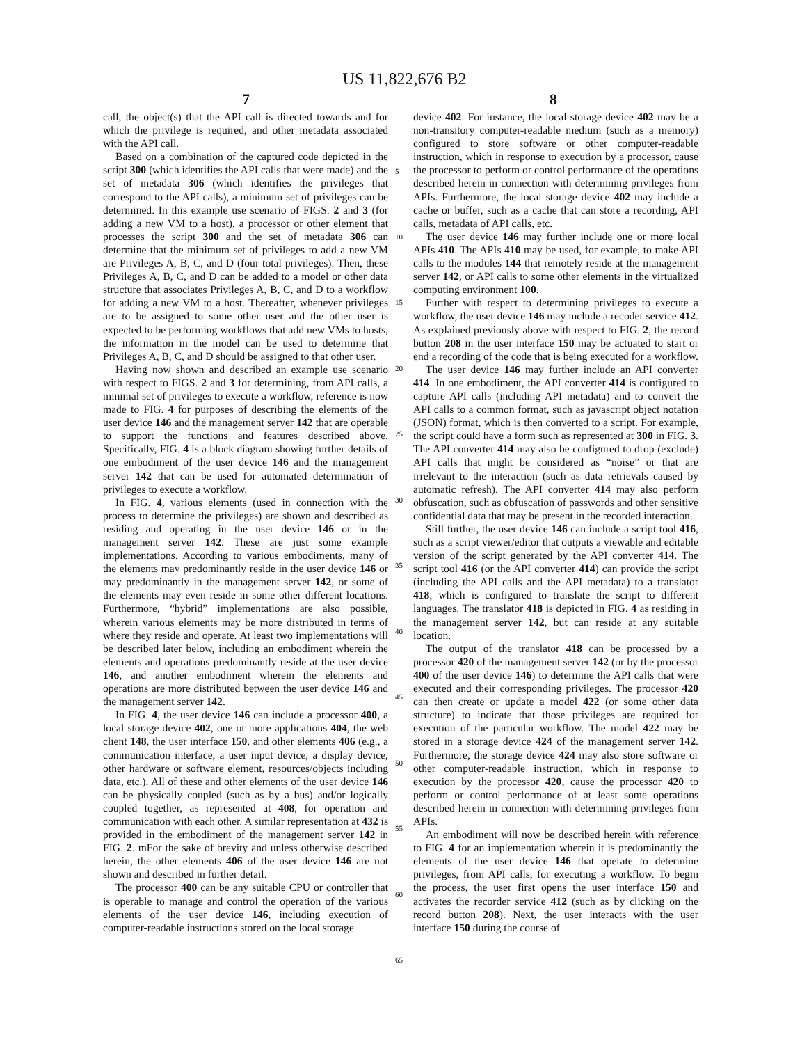US 11,822,676 B2
7 8
call, the object(s) that the API call is directed towards and for which the privilege is required, and other metadata associated with the API call.
Based on a combination of the captured code depicted in the script 300 (which identifies the API calls that were made) and the set of metadata 306 (which identifies the privileges that correspond to the API calls), a minimum set of privileges can be determined. In this example use scenario of FIGS. 2 and 3 (for adding a new VM to a host), a processor or other element that processes the script 300 and the set of metadata 306 can determine that the minimum set of privileges to add a new VM are Privileges A, B, C, and D (four total privileges). Then, these Privileges A, B, C, and D can be added to a model or other data structure that associates Privileges A, B, C, and D to a workflow for adding a new VM to a host. Thereafter, whenever privileges are to be assigned to some other user and the other user is expected to be performing workflows that add new VMs to hosts, the information in the model can be used to determine that Privileges A, B, C, and D should be assigned to that other user.
Having now shown and described an example use scenario with respect to FIGS. 2 and 3 for determining, from API calls, a minimal set of privileges to execute a workflow, reference is now made to FIG. 4 for purposes of describing the elements of the user device 146 and the management server 142 that are operable to support the functions and features described above. Specifically, FIG. 4 is a block diagram showing further details of one embodiment of the user device 146 and the management server 142 that can be used for automated determination of privileges to execute a workflow.
In FIG. 4, various elements (used in connection with the process to determine the privileges) are shown and described as residing and operating in the user device 146 or in the management server 142. These are just some example implementations. According to various embodiments, many of the elements may predominantly reside in the user device 146 or may predominantly in the management server 142, or some of the elements may even reside in some other different locations. Furthermore, “hybrid” implementations are also possible, wherein various elements may be more distributed in terms of where they reside and operate. At least two implementations will be described later below, including an embodiment wherein the elements and operations predominantly reside at the user device 146, and another embodiment wherein the elements and operations are more distributed between the user device 146 and the management server 142.
In FIG. 4, the user device 146 can include a processor 400, a local storage device 402, one or more applications 404, the web client 148, the user interface 150, and other elements 406 (e.g., a communication interface, a user input device, a display device, other hardware or software element, resources/objects including data, etc.). All of these and other elements of the user device 146 can be physically coupled (such as by a bus) and/or logically coupled together, as represented at 408, for operation and communication with each other. A similar representation at 432 is provided in the embodiment of the management server 142 in FIG. 2. mFor the sake of brevity and unless otherwise described herein, the other elements 406 of the user device 146 are not shown and described in further detail.
The processor 400 can be any suitable CPU or controller that is operable to manage and control the operation of the various elements of the user device 146, including execution of computer-readable instructions stored on the local storage
device 402. For instance, the local storage device 402 may be a non-transitory computer-readable medium (such as a memory) configured to store software or other computer-readable instruction, which in response to execution by a processor, cause the processor to perform or control performance of the operations described herein in connection with determining privileges from APIs. Furthermore, the local storage device 402 may include a cache or buffer, such as a cache that can store a recording, API calls, metadata of API calls, etc.
The user device 146 may further include one or more local APIs 410. The APIs 410 may be used, for example, to make API calls to the modules 144 that remotely reside at the management server 142, or API calls to some other elements in the virtualized computing environment 100.
Further with respect to determining privileges to execute a workflow, the user device 146 may include a recoder service 412. As explained previously above with respect to FIG. 2, the record button 208 in the user interface 150 may be actuated to start or end a recording of the code that is being executed for a workflow.
The user device 146 may further include an API converter 414. In one embodiment, the API converter 414 is configured to capture API calls (including API metadata) and to convert the API calls to a common format, such as javascript object notation (JSON) format, which is then converted to a script. For example, the script could have a form such as represented at 300 in FIG. 3. The API converter 414 may also be configured to drop (exclude) API calls that might be considered as “noise” or that are irrelevant to the interaction (such as data retrievals caused by automatic refresh). The API converter 414 may also perform obfuscation, such as obfuscation of passwords and other sensitive confidential data that may be present in the recorded interaction.
Still further, the user device 146 can include a script tool 416, such as a script viewer/editor that outputs a viewable and editable version of the script generated by the API converter 414. The script tool 416 (or the API converter 414) can provide the script (including the API calls and the API metadata) to a translator 418, which is configured to translate the script to different languages. The translator 418 is depicted in FIG. 4 as residing in the management server 142, but can reside at any suitable location.
The output of the translator 418 can be processed by a processor 420 of the management server 142 (or by the processor 400 of the user device 146) to determine the API calls that were executed and their corresponding privileges. The processor 420 can then create or update a model 422 (or some other data structure) to indicate that those privileges are required for execution of the particular workflow. The model 422 may be stored in a storage device 424 of the management server 142. Furthermore, the storage device 424 may also store software or other computer-readable instruction, which in response to execution by the processor 420, cause the processor 420 to perform or control performance of at least some operations described herein in connection with determining privileges from APIs.
An embodiment will now be described herein with reference to FIG. 4 for an implementation wherein it is predominantly the elements of the user device 146 that operate to determine privileges, from API calls, for executing a workflow. To begin the process, the user first opens the user interface 150 and activates the recorder service 412 (such as by clicking on the record button 208). Next, the user interacts with the user interface 150 during the course of
5
10
15
20
25
30
35
40
45
50
55
60
65